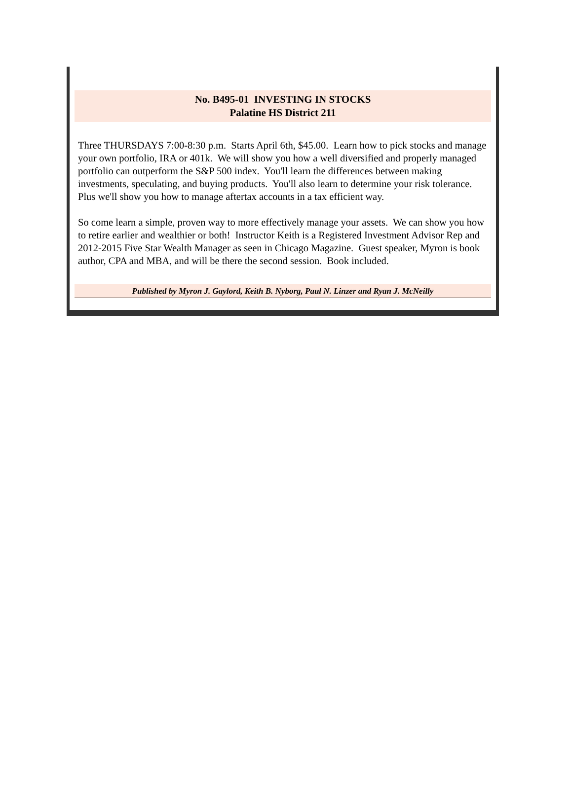No. B495-01 INVESTING IN STOCKS
Palatine HS District 211
Three THURSDAYS 7:00-8:30 p.m. Starts April 6th, $45.00. Learn how to pick stocks and manage your own portfolio, IRA or 401k. We will show you how a well diversified and properly managed portfolio can outperform the S&P 500 index. You'll learn the differences between making investments, speculating, and buying products. You'll also learn to determine your risk tolerance. Plus we'll show you how to manage aftertax accounts in a tax efficient way.
So come learn a simple, proven way to more effectively manage your assets. We can show you how to retire earlier and wealthier or both! Instructor Keith is a Registered Investment Advisor Rep and 2012-2015 Five Star Wealth Manager as seen in Chicago Magazine. Guest speaker, Myron is book author, CPA and MBA, and will be there the second session. Book included.
Published by Myron J. Gaylord, Keith B. Nyborg, Paul N. Linzer and Ryan J. McNeilly